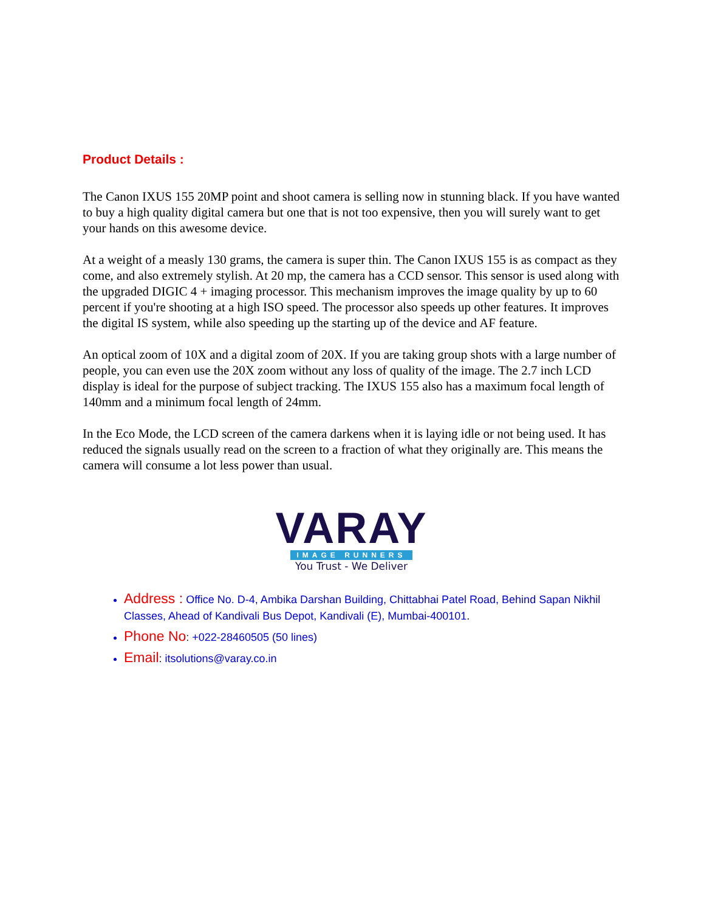Product Details :
The Canon IXUS 155 20MP point and shoot camera is selling now in stunning black. If you have wanted to buy a high quality digital camera but one that is not too expensive, then you will surely want to get your hands on this awesome device.
At a weight of a measly 130 grams, the camera is super thin. The Canon IXUS 155 is as compact as they come, and also extremely stylish. At 20 mp, the camera has a CCD sensor. This sensor is used along with the upgraded DIGIC 4 + imaging processor. This mechanism improves the image quality by up to 60 percent if you're shooting at a high ISO speed. The processor also speeds up other features. It improves the digital IS system, while also speeding up the starting up of the device and AF feature.
An optical zoom of 10X and a digital zoom of 20X. If you are taking group shots with a large number of people, you can even use the 20X zoom without any loss of quality of the image. The 2.7 inch LCD display is ideal for the purpose of subject tracking. The IXUS 155 also has a maximum focal length of 140mm and a minimum focal length of 24mm.
In the Eco Mode, the LCD screen of the camera darkens when it is laying idle or not being used. It has reduced the signals usually read on the screen to a fraction of what they originally are. This means the camera will consume a lot less power than usual.
VARAY
IMAGE RUNNERS
You Trust - We Deliver
Address : Office No. D-4, Ambika Darshan Building, Chittabhai Patel Road, Behind Sapan Nikhil Classes, Ahead of Kandivali Bus Depot, Kandivali (E), Mumbai-400101.
Phone No: +022-28460505 (50 lines)
Email: itsolutions@varay.co.in